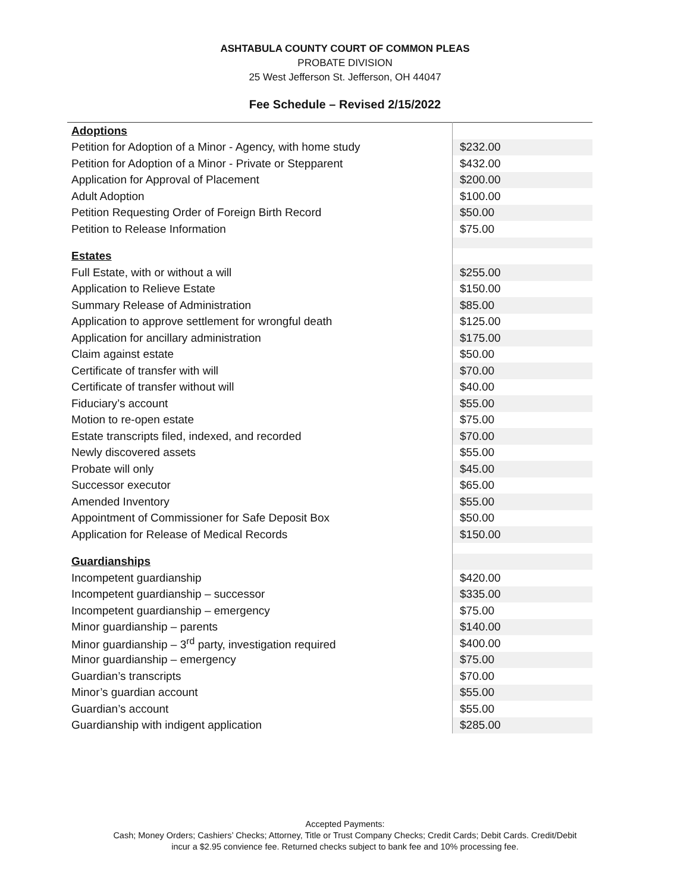ASHTABULA COUNTY COURT OF COMMON PLEAS
PROBATE DIVISION
25 West Jefferson St. Jefferson, OH 44047
Fee Schedule – Revised 2/15/2022
| Adoptions | |
| Petition for Adoption of a Minor - Agency, with home study | $232.00 |
| Petition for Adoption of a Minor - Private or Stepparent | $432.00 |
| Application for Approval of Placement | $200.00 |
| Adult Adoption | $100.00 |
| Petition Requesting Order of Foreign Birth Record | $50.00 |
| Petition to Release Information | $75.00 |
| Estates | |
| Full Estate, with or without a will | $255.00 |
| Application to Relieve Estate | $150.00 |
| Summary Release of Administration | $85.00 |
| Application to approve settlement for wrongful death | $125.00 |
| Application for ancillary administration | $175.00 |
| Claim against estate | $50.00 |
| Certificate of transfer with will | $70.00 |
| Certificate of transfer without will | $40.00 |
| Fiduciary’s account | $55.00 |
| Motion to re-open estate | $75.00 |
| Estate transcripts filed, indexed, and recorded | $70.00 |
| Newly discovered assets | $55.00 |
| Probate will only | $45.00 |
| Successor executor | $65.00 |
| Amended Inventory | $55.00 |
| Appointment of Commissioner for Safe Deposit Box | $50.00 |
| Application for Release of Medical Records | $150.00 |
| Guardianships | |
| Incompetent guardianship | $420.00 |
| Incompetent guardianship – successor | $335.00 |
| Incompetent guardianship – emergency | $75.00 |
| Minor guardianship – parents | $140.00 |
| Minor guardianship – 3<sup>rd</sup> party, investigation required | $400.00 |
| Minor guardianship – emergency | $75.00 |
| Guardian’s transcripts | $70.00 |
| Minor’s guardian account | $55.00 |
| Guardian’s account | $55.00 |
| Guardianship with indigent application | $285.00 |
Accepted Payments:
Cash; Money Orders; Cashiers’ Checks; Attorney, Title or Trust Company Checks; Credit Cards; Debit Cards. Credit/Debit
incur a $2.95 convience fee. Returned checks subject to bank fee and 10% processing fee.